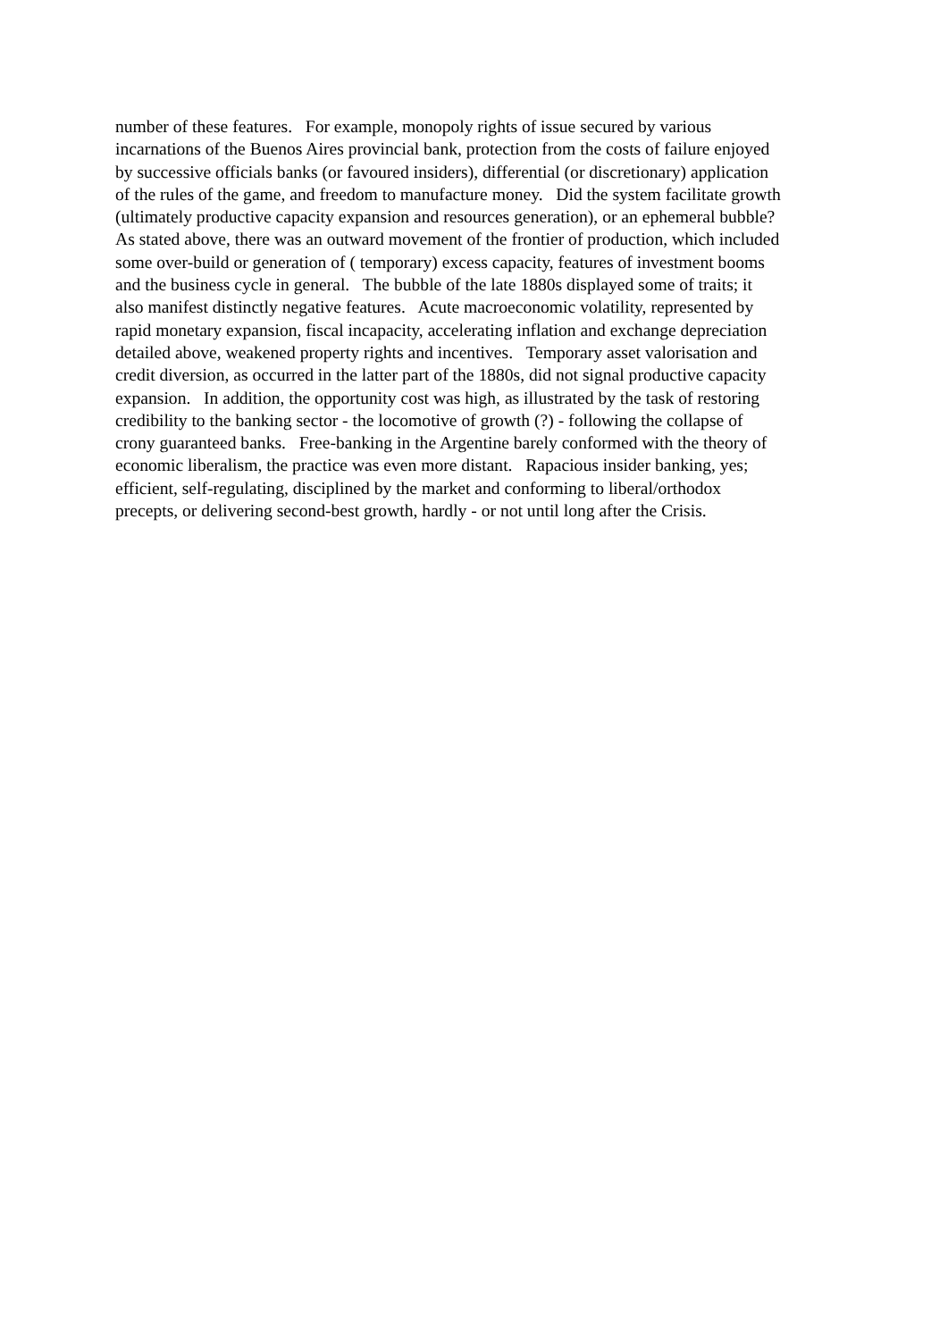number of these features. For example, monopoly rights of issue secured by various
incarnations of the Buenos Aires provincial bank, protection from the costs of failure enjoyed
by successive officials banks (or favoured insiders), differential (or discretionary) application
of the rules of the game, and freedom to manufacture money. Did the system facilitate growth
(ultimately productive capacity expansion and resources generation), or an ephemeral bubble?
As stated above, there was an outward movement of the frontier of production, which included
some over-build or generation of ( temporary) excess capacity, features of investment booms
and the business cycle in general. The bubble of the late 1880s displayed some of traits; it
also manifest distinctly negative features. Acute macroeconomic volatility, represented by
rapid monetary expansion, fiscal incapacity, accelerating inflation and exchange depreciation
detailed above, weakened property rights and incentives. Temporary asset valorisation and
credit diversion, as occurred in the latter part of the 1880s, did not signal productive capacity
expansion. In addition, the opportunity cost was high, as illustrated by the task of restoring
credibility to the banking sector - the locomotive of growth (?) - following the collapse of
crony guaranteed banks. Free-banking in the Argentine barely conformed with the theory of
economic liberalism, the practice was even more distant. Rapacious insider banking, yes;
efficient, self-regulating, disciplined by the market and conforming to liberal/orthodox
precepts, or delivering second-best growth, hardly - or not until long after the Crisis.